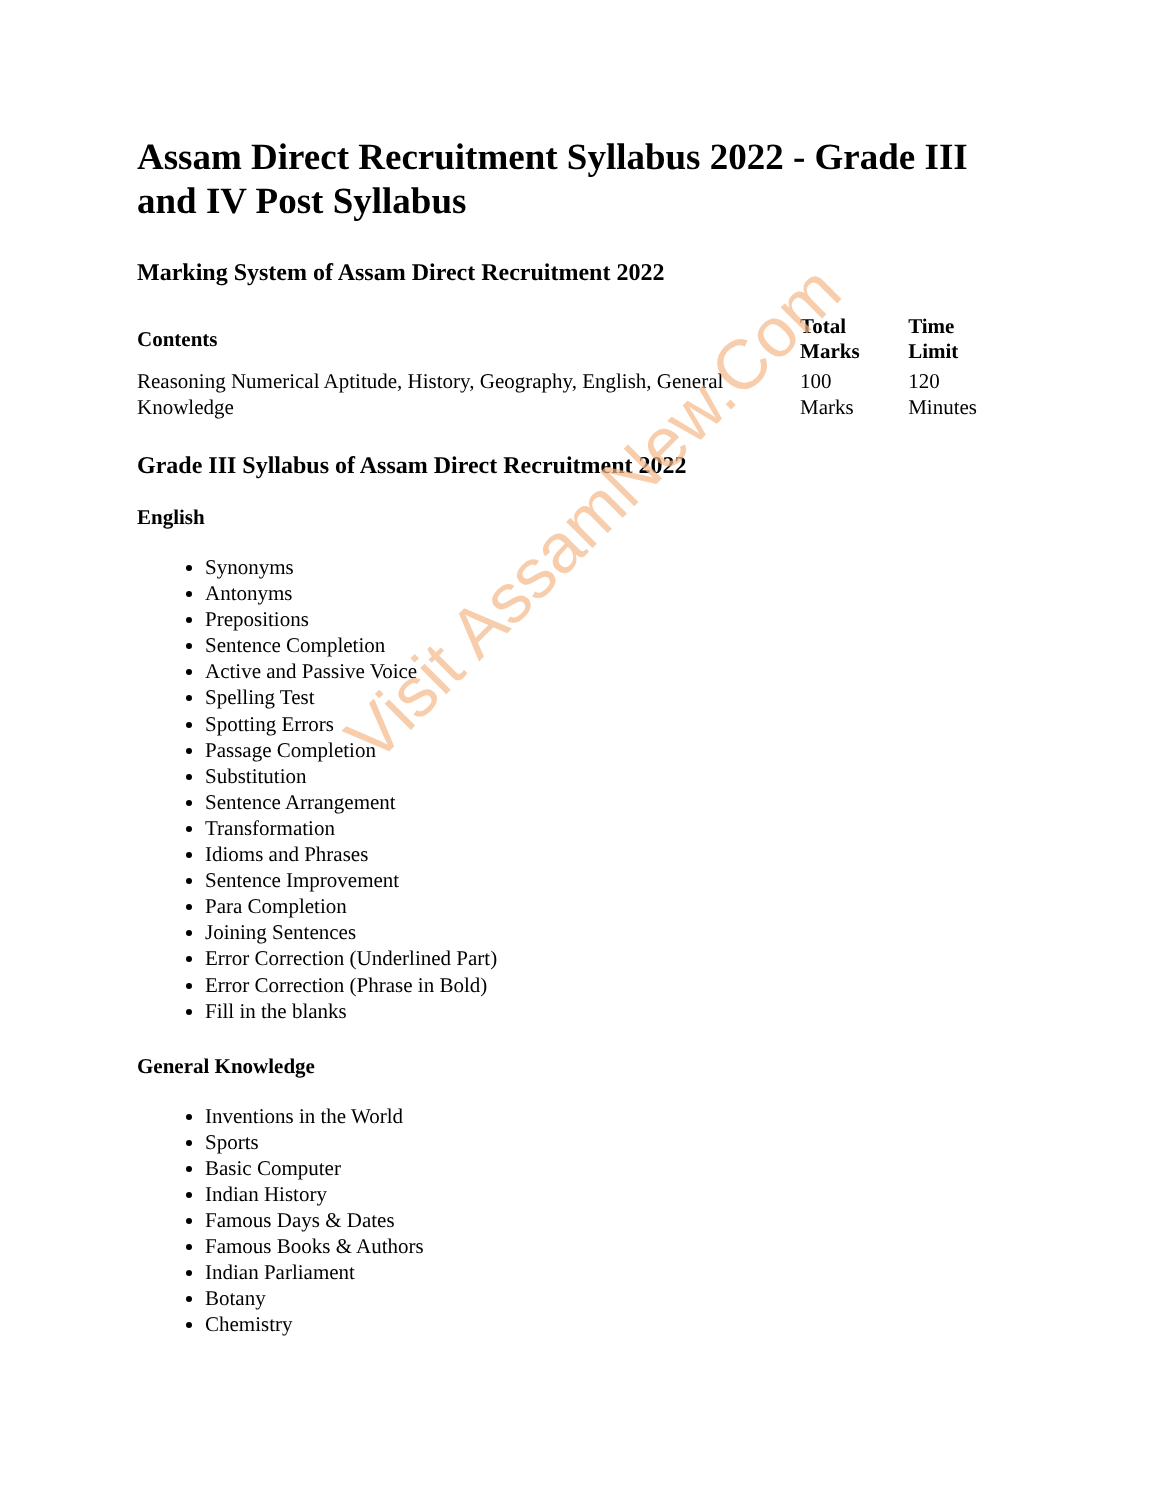Visit AssamNew.Com
Assam Direct Recruitment Syllabus 2022 - Grade III and IV Post Syllabus
Marking System of Assam Direct Recruitment 2022
| Contents | Total Marks | Time Limit |
| --- | --- | --- |
| Reasoning Numerical Aptitude, History, Geography, English, General Knowledge | 100 Marks | 120 Minutes |
Grade III Syllabus of Assam Direct Recruitment 2022
English
Synonyms
Antonyms
Prepositions
Sentence Completion
Active and Passive Voice
Spelling Test
Spotting Errors
Passage Completion
Substitution
Sentence Arrangement
Transformation
Idioms and Phrases
Sentence Improvement
Para Completion
Joining Sentences
Error Correction (Underlined Part)
Error Correction (Phrase in Bold)
Fill in the blanks
General Knowledge
Inventions in the World
Sports
Basic Computer
Indian History
Famous Days & Dates
Famous Books & Authors
Indian Parliament
Botany
Chemistry